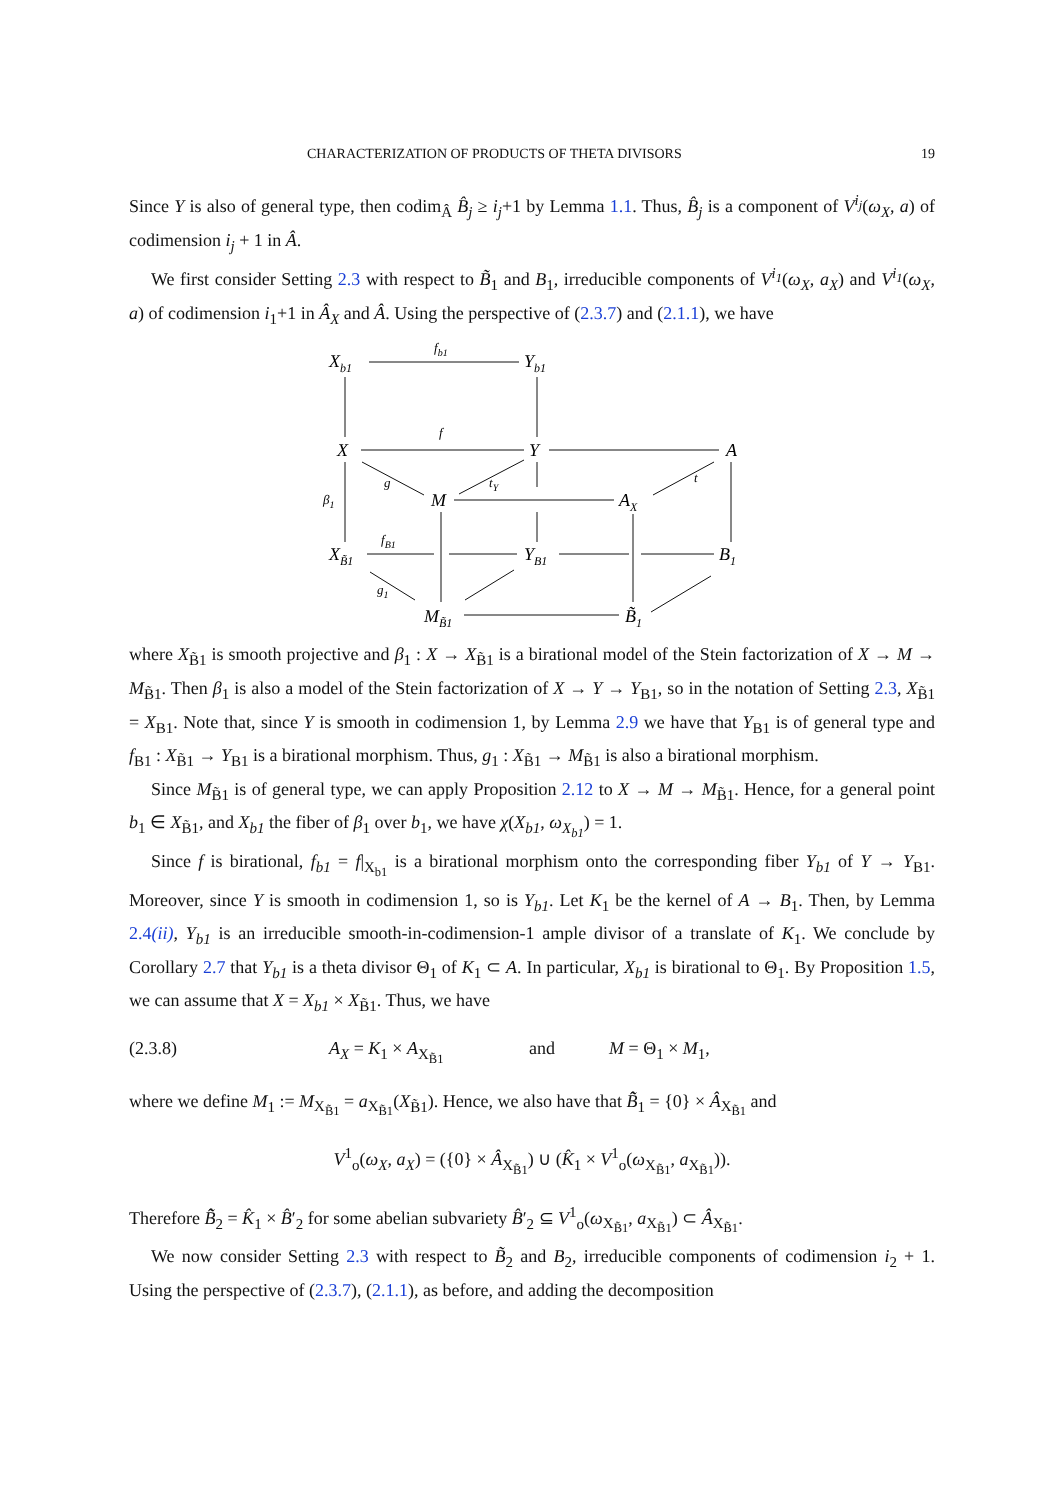CHARACTERIZATION OF PRODUCTS OF THETA DIVISORS 19
Since Y is also of general type, then codim<sub>Â</sub> B̂<sub>j</sub> ≥ i<sub>j</sub>+1 by Lemma 1.1. Thus, B̂<sub>j</sub> is a component of V<sup>i<sub>j</sub></sup>(ω<sub>X</sub>, a) of codimension i<sub>j</sub> + 1 in Â.
We first consider Setting 2.3 with respect to B̃<sub>1</sub> and B<sub>1</sub>, irreducible components of V<sup>i<sub>1</sub></sup>(ω<sub>X</sub>, a<sub>X</sub>) and V<sup>i<sub>1</sub></sup>(ω<sub>X</sub>, a) of codimension i<sub>1</sub>+1 in Â<sub>X</sub> and Â. Using the perspective of (2.3.7) and (2.1.1), we have
Xb1
Yb1
fb1
X
Y
A
f
g
M
tY
AX
t
β1
XB̃1
fB1
YB1
B1
g1
MB̃1
B̃1
where X<sub>B̃1</sub> is smooth projective and β<sub>1</sub> : X → X<sub>B̃1</sub> is a birational model of the Stein factorization of X → M → M<sub>B̃1</sub>. Then β<sub>1</sub> is also a model of the Stein factorization of X → Y → Y<sub>B1</sub>, so in the notation of Setting 2.3, X<sub>B̃1</sub> = X<sub>B1</sub>. Note that, since Y is smooth in codimension 1, by Lemma 2.9 we have that Y<sub>B1</sub> is of general type and f<sub>B1</sub> : X<sub>B̃1</sub> → Y<sub>B1</sub> is a birational morphism. Thus, g<sub>1</sub> : X<sub>B̃1</sub> → M<sub>B̃1</sub> is also a birational morphism.
Since M<sub>B̃1</sub> is of general type, we can apply Proposition 2.12 to X → M → M<sub>B̃1</sub>. Hence, for a general point b<sub>1</sub> ∈ X<sub>B̃1</sub>, and X<sub>b1</sub> the fiber of β<sub>1</sub> over b<sub>1</sub>, we have χ(X<sub>b1</sub>, ω<sub>X<sub>b1</sub></sub>) = 1.
Since f is birational, f<sub>b1</sub> = f|<sub>X<sub>b1</sub></sub> is a birational morphism onto the corresponding fiber Y<sub>b1</sub> of Y → Y<sub>B1</sub>. Moreover, since Y is smooth in codimension 1, so is Y<sub>b1</sub>. Let K<sub>1</sub> be the kernel of A → B<sub>1</sub>. Then, by Lemma 2.4(ii), Y<sub>b1</sub> is an irreducible smooth-in-codimension-1 ample divisor of a translate of K<sub>1</sub>. We conclude by Corollary 2.7 that Y<sub>b1</sub> is a theta divisor Θ<sub>1</sub> of K<sub>1</sub> ⊂ A. In particular, X<sub>b1</sub> is birational to Θ<sub>1</sub>. By Proposition 1.5, we can assume that X = X<sub>b1</sub> × X<sub>B̃1</sub>. Thus, we have
(2.3.8) A<sub>X</sub> = K<sub>1</sub> × A<sub>X<sub>B̃1</sub></sub> and M = Θ<sub>1</sub> × M<sub>1</sub>,
where we define M<sub>1</sub> := M<sub>X<sub>B̃1</sub></sub> = a<sub>X<sub>B̃1</sub></sub>(X<sub>B̃1</sub>). Hence, we also have that B̃̂<sub>1</sub> = {0} × Â<sub>X<sub>B̃1</sub></sub> and
V<sup>1</sup><sub>o</sub>(ω<sub>X</sub>, a<sub>X</sub>) = ({0} × Â<sub>X<sub>B̃1</sub></sub>) ∪ (K̂<sub>1</sub> × V<sup>1</sup><sub>o</sub>(ω<sub>X<sub>B̃1</sub></sub>, a<sub>X<sub>B̃1</sub></sub>)).
Therefore B̃̂<sub>2</sub> = K̂<sub>1</sub> × B̂′<sub>2</sub> for some abelian subvariety B̂′<sub>2</sub> ⊆ V<sup>1</sup><sub>o</sub>(ω<sub>X<sub>B̃1</sub></sub>, a<sub>X<sub>B̃1</sub></sub>) ⊂ Â<sub>X<sub>B̃1</sub></sub>.
We now consider Setting 2.3 with respect to B̃<sub>2</sub> and B<sub>2</sub>, irreducible components of codimension i<sub>2</sub> + 1. Using the perspective of (2.3.7), (2.1.1), as before, and adding the decomposition